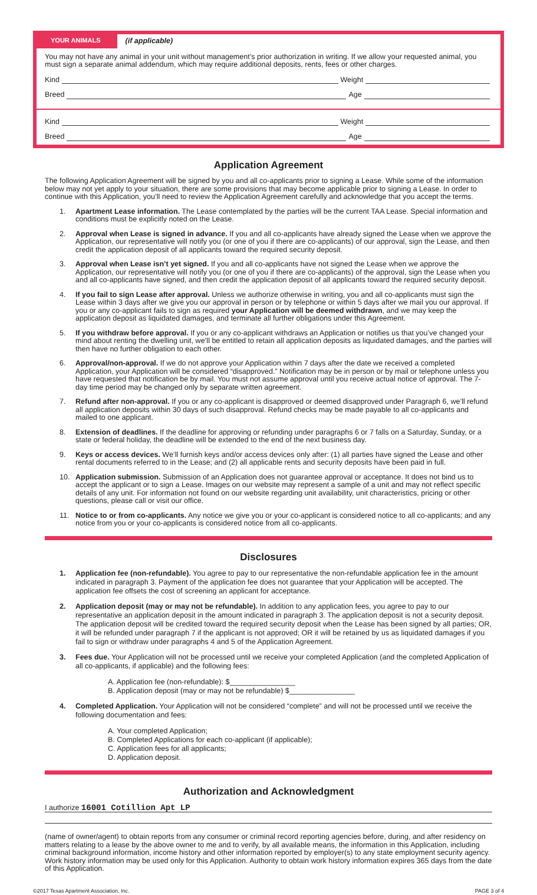YOUR ANIMALS (if applicable)
You may not have any animal in your unit without management’s prior authorization in writing. If we allow your requested animal, you must sign a separate animal addendum, which may require additional deposits, rents, fees or other charges.
Kind Weight
Breed Age
Kind Weight
Breed Age
Application Agreement
The following Application Agreement will be signed by you and all co-applicants prior to signing a Lease. While some of the information below may not yet apply to your situation, there are some provisions that may become applicable prior to signing a Lease. In order to continue with this Application, you’ll need to review the Application Agreement carefully and acknowledge that you accept the terms.
1. Apartment Lease information. The Lease contemplated by the parties will be the current TAA Lease. Special information and conditions must be explicitly noted on the Lease.
2. Approval when Lease is signed in advance. If you and all co-applicants have already signed the Lease when we approve the Application, our representative will notify you (or one of you if there are co-applicants) of our approval, sign the Lease, and then credit the application deposit of all applicants toward the required security deposit.
3. Approval when Lease isn’t yet signed. If you and all co-applicants have not signed the Lease when we approve the Application, our representative will notify you (or one of you if there are co-applicants) of the approval, sign the Lease when you and all co-applicants have signed, and then credit the application deposit of all applicants toward the required security deposit.
4. If you fail to sign Lease after approval. Unless we authorize otherwise in writing, you and all co-applicants must sign the Lease within 3 days after we give you our approval in person or by telephone or within 5 days after we mail you our approval. If you or any co-applicant fails to sign as required your Application will be deemed withdrawn, and we may keep the application deposit as liquidated damages, and terminate all further obligations under this Agreement.
5. If you withdraw before approval. If you or any co-applicant withdraws an Application or notifies us that you’ve changed your mind about renting the dwelling unit, we’ll be entitled to retain all application deposits as liquidated damages, and the parties will then have no further obligation to each other.
6. Approval/non-approval. If we do not approve your Application within 7 days after the date we received a completed Application, your Application will be considered “disapproved.” Notification may be in person or by mail or telephone unless you have requested that notification be by mail. You must not assume approval until you receive actual notice of approval. The 7-day time period may be changed only by separate written agreement.
7. Refund after non-approval. If you or any co-applicant is disapproved or deemed disapproved under Paragraph 6, we’ll refund all application deposits within 30 days of such disapproval. Refund checks may be made payable to all co-applicants and mailed to one applicant.
8. Extension of deadlines. If the deadline for approving or refunding under paragraphs 6 or 7 falls on a Saturday, Sunday, or a state or federal holiday, the deadline will be extended to the end of the next business day.
9. Keys or access devices. We’ll furnish keys and/or access devices only after: (1) all parties have signed the Lease and other rental documents referred to in the Lease; and (2) all applicable rents and security deposits have been paid in full.
10. Application submission. Submission of an Application does not guarantee approval or acceptance. It does not bind us to accept the applicant or to sign a Lease. Images on our website may represent a sample of a unit and may not reflect specific details of any unit. For information not found on our website regarding unit availability, unit characteristics, pricing or other questions, please call or visit our office.
11. Notice to or from co-applicants. Any notice we give you or your co-applicant is considered notice to all co-applicants; and any notice from you or your co-applicants is considered notice from all co-applicants.
Disclosures
1. Application fee (non-refundable). You agree to pay to our representative the non-refundable application fee in the amount indicated in paragraph 3. Payment of the application fee does not guarantee that your Application will be accepted. The application fee offsets the cost of screening an applicant for acceptance.
2. Application deposit (may or may not be refundable). In addition to any application fees, you agree to pay to our representative an application deposit in the amount indicated in paragraph 3. The application deposit is not a security deposit. The application deposit will be credited toward the required security deposit when the Lease has been signed by all parties; OR, it will be refunded under paragraph 7 if the applicant is not approved; OR it will be retained by us as liquidated damages if you fail to sign or withdraw under paragraphs 4 and 5 of the Application Agreement.
3. Fees due. Your Application will not be processed until we receive your completed Application (and the completed Application of all co-applicants, if applicable) and the following fees:
A. Application fee (non-refundable): $________________
B. Application deposit (may or may not be refundable) $________________
4. Completed Application. Your Application will not be considered “complete” and will not be processed until we receive the following documentation and fees:
A. Your completed Application;
B. Completed Applications for each co-applicant (if applicable);
C. Application fees for all applicants;
D. Application deposit.
Authorization and Acknowledgment
I authorize 16001 Cotillion Apt LP
(name of owner/agent) to obtain reports from any consumer or criminal record reporting agencies before, during, and after residency on matters relating to a lease by the above owner to me and to verify, by all available means, the information in this Application, including criminal background information, income history and other information reported by employer(s) to any state employment security agency. Work history information may be used only for this Application. Authority to obtain work history information expires 365 days from the date of this Application.
©2017 Texas Apartment Association, Inc. PAGE 3 of 4